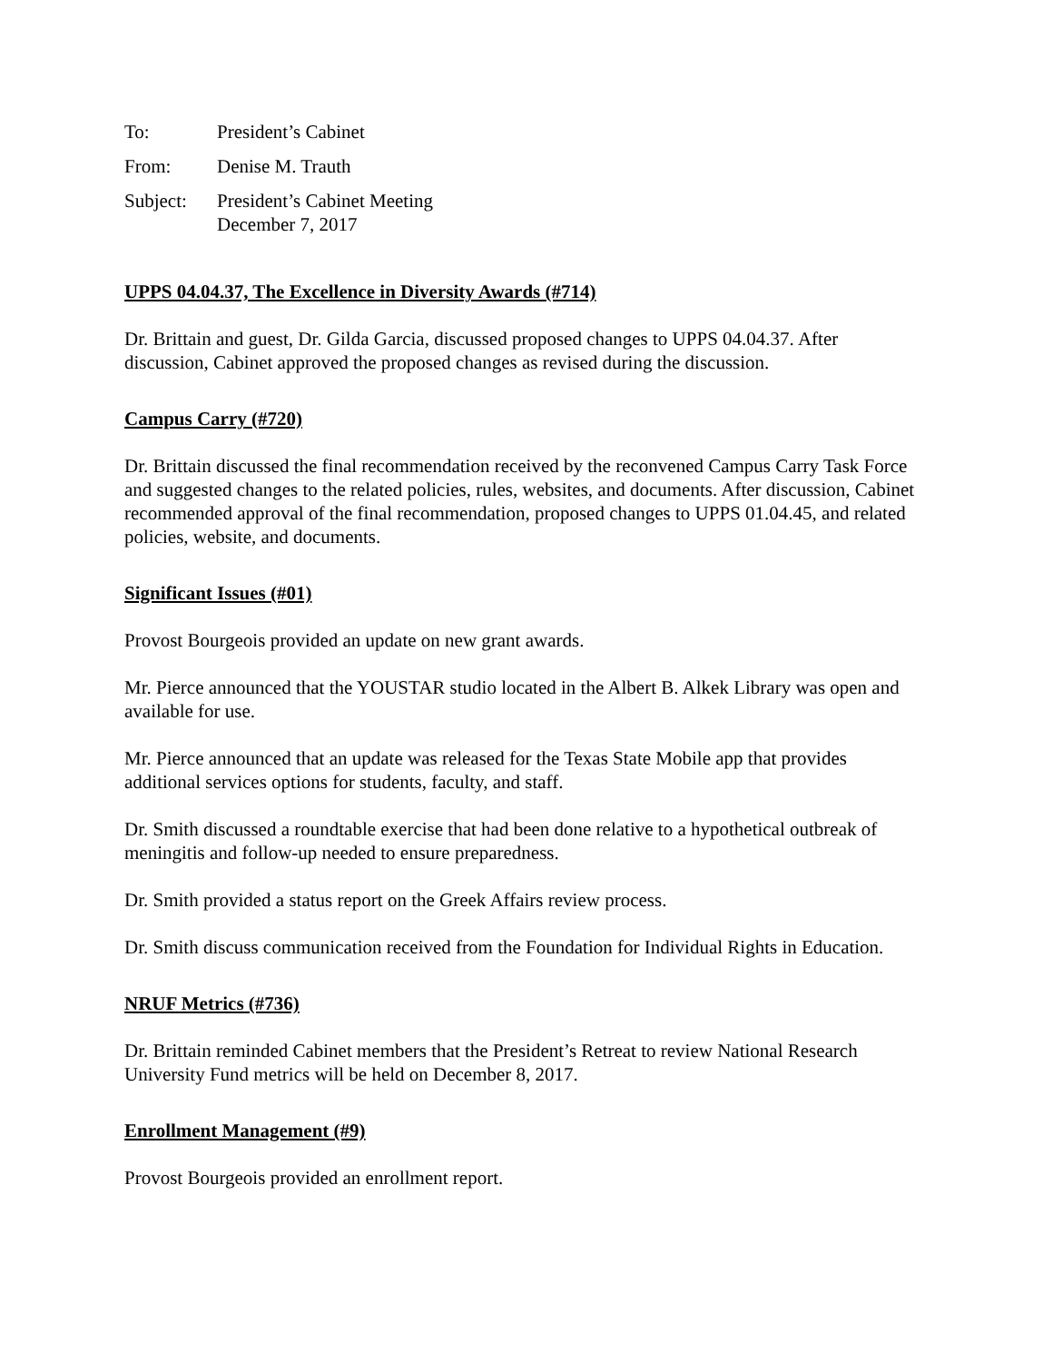| To: | President’s Cabinet |
| From: | Denise M. Trauth |
| Subject: | President’s Cabinet Meeting December 7, 2017 |
UPPS 04.04.37, The Excellence in Diversity Awards (#714)
Dr. Brittain and guest, Dr. Gilda Garcia, discussed proposed changes to UPPS 04.04.37. After discussion, Cabinet approved the proposed changes as revised during the discussion.
Campus Carry (#720)
Dr. Brittain discussed the final recommendation received by the reconvened Campus Carry Task Force and suggested changes to the related policies, rules, websites, and documents. After discussion, Cabinet recommended approval of the final recommendation, proposed changes to UPPS 01.04.45, and related policies, website, and documents.
Significant Issues (#01)
Provost Bourgeois provided an update on new grant awards.
Mr. Pierce announced that the YOUSTAR studio located in the Albert B. Alkek Library was open and available for use.
Mr. Pierce announced that an update was released for the Texas State Mobile app that provides additional services options for students, faculty, and staff.
Dr. Smith discussed a roundtable exercise that had been done relative to a hypothetical outbreak of meningitis and follow-up needed to ensure preparedness.
Dr. Smith provided a status report on the Greek Affairs review process.
Dr. Smith discuss communication received from the Foundation for Individual Rights in Education.
NRUF Metrics (#736)
Dr. Brittain reminded Cabinet members that the President’s Retreat to review National Research University Fund metrics will be held on December 8, 2017.
Enrollment Management (#9)
Provost Bourgeois provided an enrollment report.